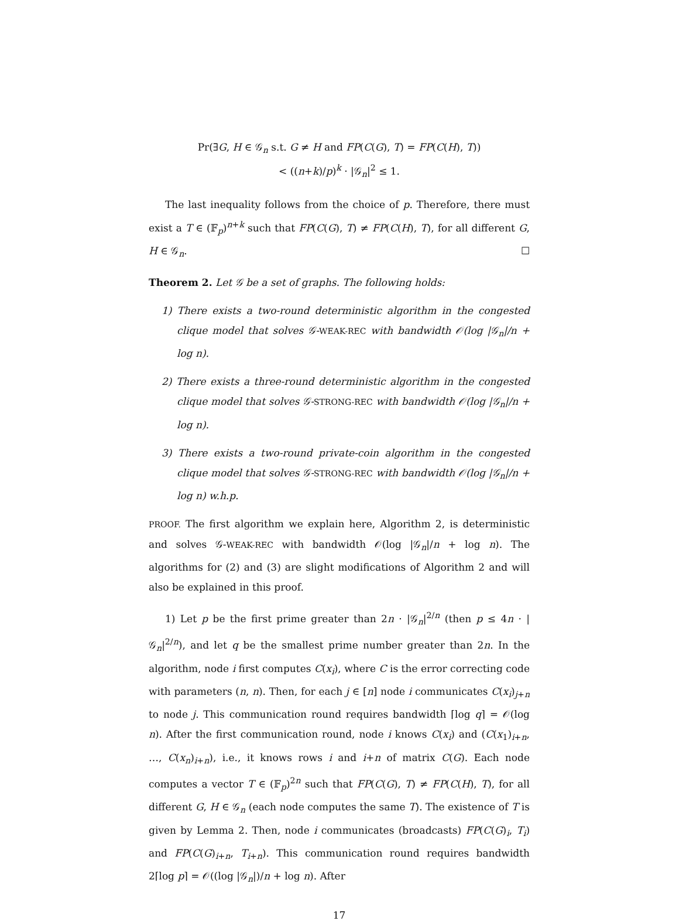Pr(∃G, H ∈ 𝒢<sub>n</sub> s.t. G ≠ H and FP(C(G), T) = FP(C(H), T))
< ((n+k)/p)<sup>k</sup> · |𝒢<sub>n</sub>|<sup>2</sup> ≤ 1.
The last inequality follows from the choice of p. Therefore, there must exist a T ∈ (𝔽<sub>p</sub>)<sup>n+k</sup> such that FP(C(G), T) ≠ FP(C(H), T), for all different G, H ∈ 𝒢<sub>n</sub>. ☐
Theorem 2. Let 𝒢 be a set of graphs. The following holds:
1) There exists a two-round deterministic algorithm in the congested clique model that solves 𝒢-WEAK-REC with bandwidth 𝒪(log |𝒢<sub>n</sub>|/n + log n).
2) There exists a three-round deterministic algorithm in the congested clique model that solves 𝒢-STRONG-REC with bandwidth 𝒪(log |𝒢<sub>n</sub>|/n + log n).
3) There exists a two-round private-coin algorithm in the congested clique model that solves 𝒢-STRONG-REC with bandwidth 𝒪(log |𝒢<sub>n</sub>|/n + log n) w.h.p.
PROOF. The first algorithm we explain here, Algorithm 2, is deterministic and solves 𝒢-WEAK-REC with bandwidth 𝒪(log |𝒢<sub>n</sub>|/n + log n). The algorithms for (2) and (3) are slight modifications of Algorithm 2 and will also be explained in this proof.
1) Let p be the first prime greater than 2n · |𝒢<sub>n</sub>|<sup>2/n</sup> (then p ≤ 4n · |𝒢<sub>n</sub>|<sup>2/n</sup>), and let q be the smallest prime number greater than 2n. In the algorithm, node i first computes C(x<sub>i</sub>), where C is the error correcting code with parameters (n, n). Then, for each j ∈ [n] node i communicates C(x<sub>i</sub>)<sub>j+n</sub> to node j. This communication round requires bandwidth ⌈log q⌉ = 𝒪(log n). After the first communication round, node i knows C(x<sub>i</sub>) and (C(x<sub>1</sub>)<sub>i+n</sub>, …, C(x<sub>n</sub>)<sub>i+n</sub>), i.e., it knows rows i and i+n of matrix C(G). Each node computes a vector T ∈ (𝔽<sub>p</sub>)<sup>2n</sup> such that FP(C(G), T) ≠ FP(C(H), T), for all different G, H ∈ 𝒢<sub>n</sub> (each node computes the same T). The existence of T is given by Lemma 2. Then, node i communicates (broadcasts) FP(C(G)<sub>i</sub>, T<sub>i</sub>) and FP(C(G)<sub>i+n</sub>, T<sub>i+n</sub>). This communication round requires bandwidth 2⌈log p⌉ = 𝒪((log |𝒢<sub>n</sub>|)/n + log n). After
17